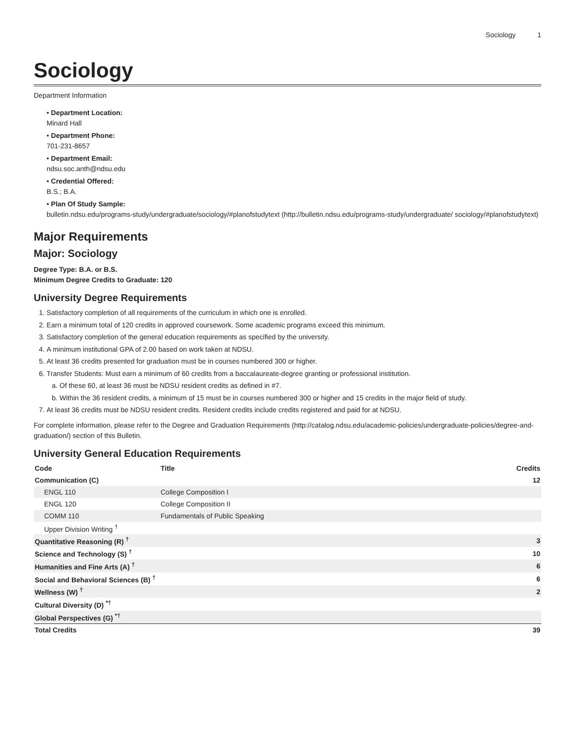Sociology 1
Sociology
Department Information
• Department Location:
Minard Hall
• Department Phone:
701-231-8657
• Department Email:
ndsu.soc.anth@ndsu.edu
• Credential Offered:
B.S.; B.A.
• Plan Of Study Sample:
bulletin.ndsu.edu/programs-study/undergraduate/sociology/#planofstudytext (http://bulletin.ndsu.edu/programs-study/undergraduate/ sociology/#planofstudytext)
Major Requirements
Major: Sociology
Degree Type: B.A. or B.S.
Minimum Degree Credits to Graduate: 120
University Degree Requirements
Satisfactory completion of all requirements of the curriculum in which one is enrolled.
Earn a minimum total of 120 credits in approved coursework. Some academic programs exceed this minimum.
Satisfactory completion of the general education requirements as specified by the university.
A minimum institutional GPA of 2.00 based on work taken at NDSU.
At least 36 credits presented for graduation must be in courses numbered 300 or higher.
Transfer Students: Must earn a minimum of 60 credits from a baccalaureate-degree granting or professional institution.
Of these 60, at least 36 must be NDSU resident credits as defined in #7.
Within the 36 resident credits, a minimum of 15 must be in courses numbered 300 or higher and 15 credits in the major field of study.
At least 36 credits must be NDSU resident credits. Resident credits include credits registered and paid for at NDSU.
For complete information, please refer to the Degree and Graduation Requirements (http://catalog.ndsu.edu/academic-policies/undergraduate-policies/degree-and-graduation/) section of this Bulletin.
University General Education Requirements
| Code | Title | Credits |
| --- | --- | --- |
| Communication (C) | | 12 |
| ENGL 110 | College Composition I | |
| ENGL 120 | College Composition II | |
| COMM 110 | Fundamentals of Public Speaking | |
| Upper Division Writing <sup>†</sup> | | |
| Quantitative Reasoning (R) <sup>†</sup> | | 3 |
| Science and Technology (S) <sup>†</sup> | | 10 |
| Humanities and Fine Arts (A) <sup>†</sup> | | 6 |
| Social and Behavioral Sciences (B) <sup>†</sup> | | 6 |
| Wellness (W) <sup>†</sup> | | 2 |
| Cultural Diversity (D) <sup>*†</sup> | | |
| Global Perspectives (G) <sup>*†</sup> | | |
| Total Credits | | 39 |